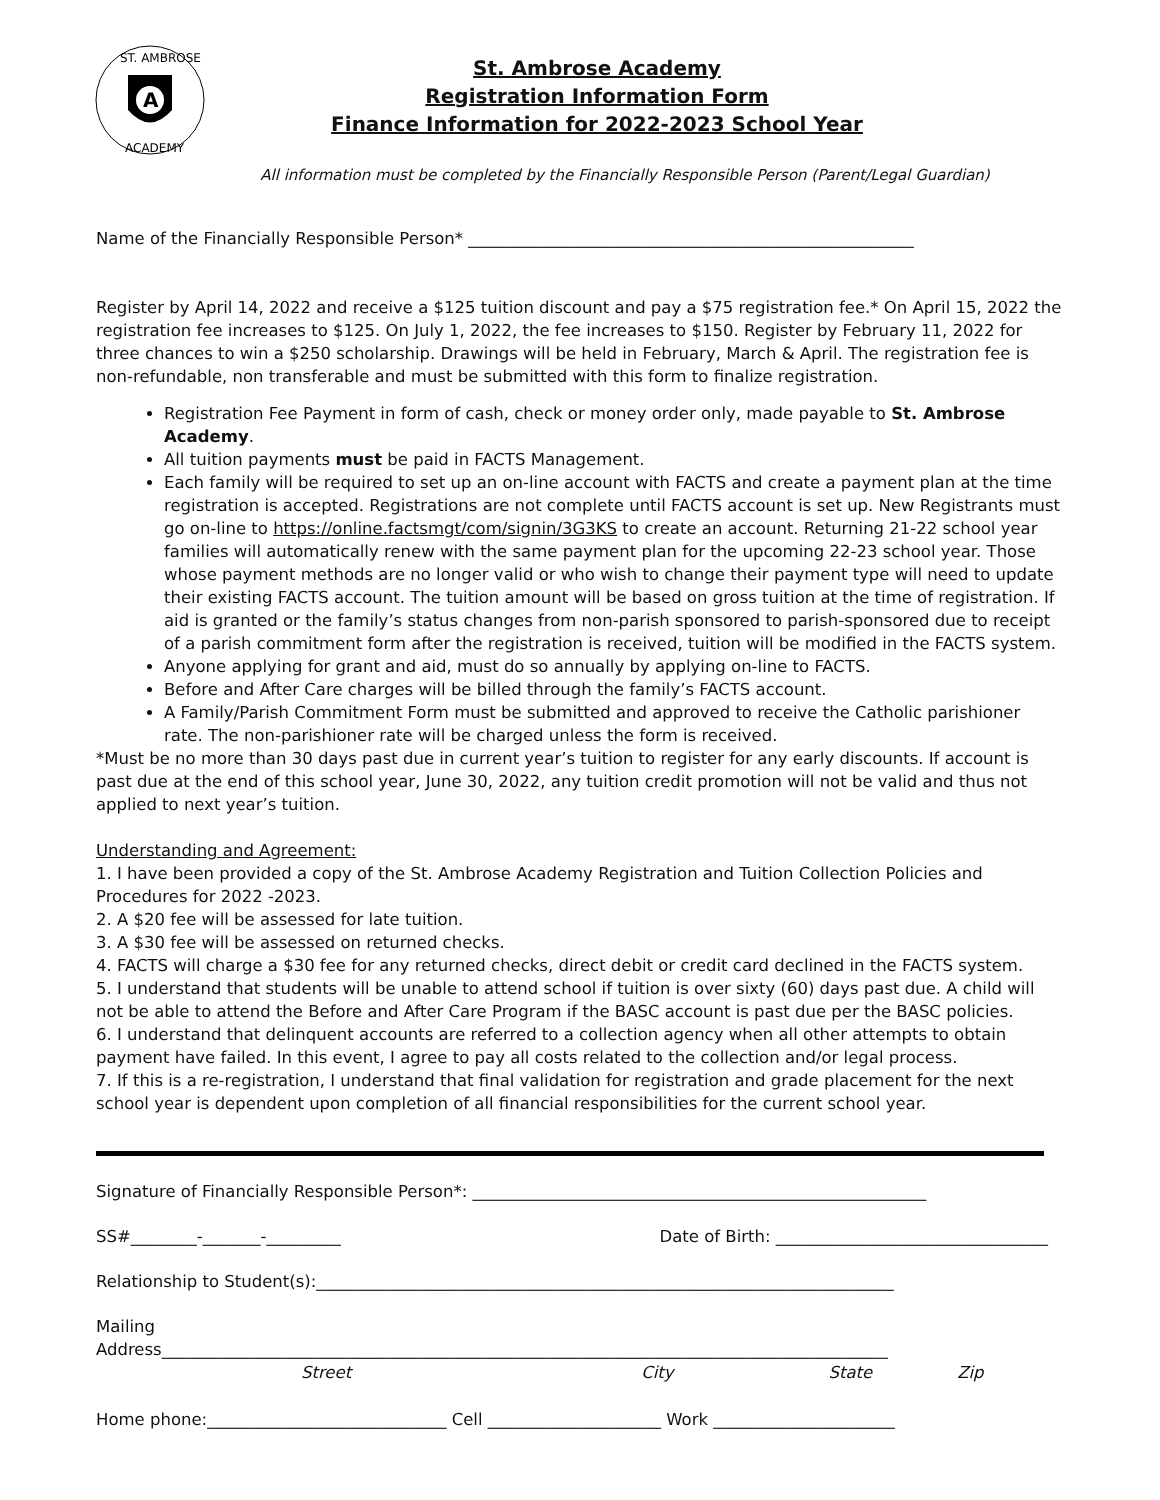A
ST. AMBROSE
ACADEMY
St. Ambrose Academy
Registration Information Form
Finance Information for 2022-2023 School Year
All information must be completed by the Financially Responsible Person (Parent/Legal Guardian)
Name of the Financially Responsible Person* ______________________________________________________
Register by April 14, 2022 and receive a $125 tuition discount and pay a $75 registration fee.* On April 15, 2022 the registration fee increases to $125. On July 1, 2022, the fee increases to $150. Register by February 11, 2022 for three chances to win a $250 scholarship. Drawings will be held in February, March & April. The registration fee is non-refundable, non transferable and must be submitted with this form to finalize registration.
Registration Fee Payment in form of cash, check or money order only, made payable to St. Ambrose Academy.
All tuition payments must be paid in FACTS Management.
Each family will be required to set up an on-line account with FACTS and create a payment plan at the time registration is accepted. Registrations are not complete until FACTS account is set up. New Registrants must go on-line to https://online.factsmgt/com/signin/3G3KS to create an account. Returning 21-22 school year families will automatically renew with the same payment plan for the upcoming 22-23 school year. Those whose payment methods are no longer valid or who wish to change their payment type will need to update their existing FACTS account. The tuition amount will be based on gross tuition at the time of registration. If aid is granted or the family’s status changes from non-parish sponsored to parish-sponsored due to receipt of a parish commitment form after the registration is received, tuition will be modified in the FACTS system.
Anyone applying for grant and aid, must do so annually by applying on-line to FACTS.
Before and After Care charges will be billed through the family’s FACTS account.
A Family/Parish Commitment Form must be submitted and approved to receive the Catholic parishioner rate. The non-parishioner rate will be charged unless the form is received.
*Must be no more than 30 days past due in current year’s tuition to register for any early discounts. If account is past due at the end of this school year, June 30, 2022, any tuition credit promotion will not be valid and thus not applied to next year’s tuition.
Understanding and Agreement:
1. I have been provided a copy of the St. Ambrose Academy Registration and Tuition Collection Policies and Procedures for 2022 -2023.
2. A $20 fee will be assessed for late tuition.
3. A $30 fee will be assessed on returned checks.
4. FACTS will charge a $30 fee for any returned checks, direct debit or credit card declined in the FACTS system.
5. I understand that students will be unable to attend school if tuition is over sixty (60) days past due. A child will not be able to attend the Before and After Care Program if the BASC account is past due per the BASC policies.
6. I understand that delinquent accounts are referred to a collection agency when all other attempts to obtain payment have failed. In this event, I agree to pay all costs related to the collection and/or legal process.
7. If this is a re-registration, I understand that final validation for registration and grade placement for the next school year is dependent upon completion of all financial responsibilities for the current school year.
Signature of Financially Responsible Person*: _______________________________________________________
SS#________-_______-_________ Date of Birth: _________________________________
Relationship to Student(s):______________________________________________________________________
Mailing
Address________________________________________________________________________________________
Street City State Zip
Home phone:_____________________________ Cell _____________________ Work ______________________